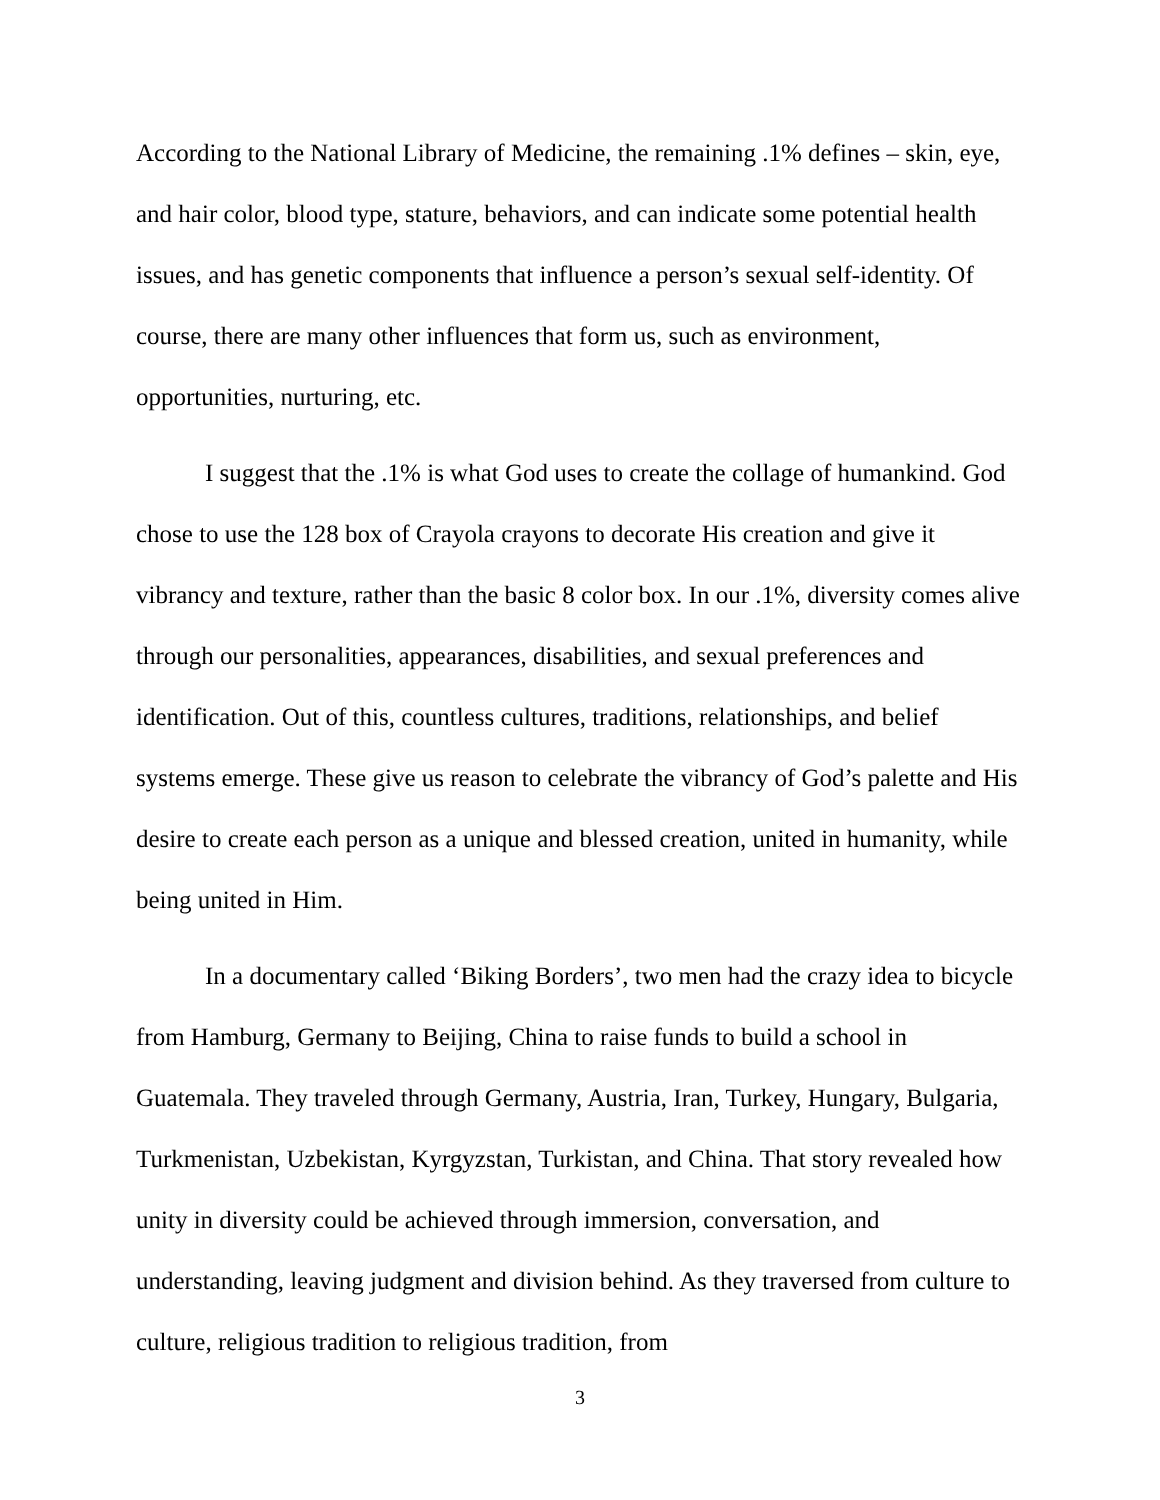According to the National Library of Medicine, the remaining .1% defines – skin, eye, and hair color, blood type, stature, behaviors, and can indicate some potential health issues, and has genetic components that influence a person’s sexual self-identity. Of course, there are many other influences that form us, such as environment, opportunities, nurturing, etc.
I suggest that the .1% is what God uses to create the collage of humankind. God chose to use the 128 box of Crayola crayons to decorate His creation and give it vibrancy and texture, rather than the basic 8 color box. In our .1%, diversity comes alive through our personalities, appearances, disabilities, and sexual preferences and identification. Out of this, countless cultures, traditions, relationships, and belief systems emerge. These give us reason to celebrate the vibrancy of God’s palette and His desire to create each person as a unique and blessed creation, united in humanity, while being united in Him.
In a documentary called ‘Biking Borders’, two men had the crazy idea to bicycle from Hamburg, Germany to Beijing, China to raise funds to build a school in Guatemala. They traveled through Germany, Austria, Iran, Turkey, Hungary, Bulgaria, Turkmenistan, Uzbekistan, Kyrgyzstan, Turkistan, and China. That story revealed how unity in diversity could be achieved through immersion, conversation, and understanding, leaving judgment and division behind. As they traversed from culture to culture, religious tradition to religious tradition, from
3